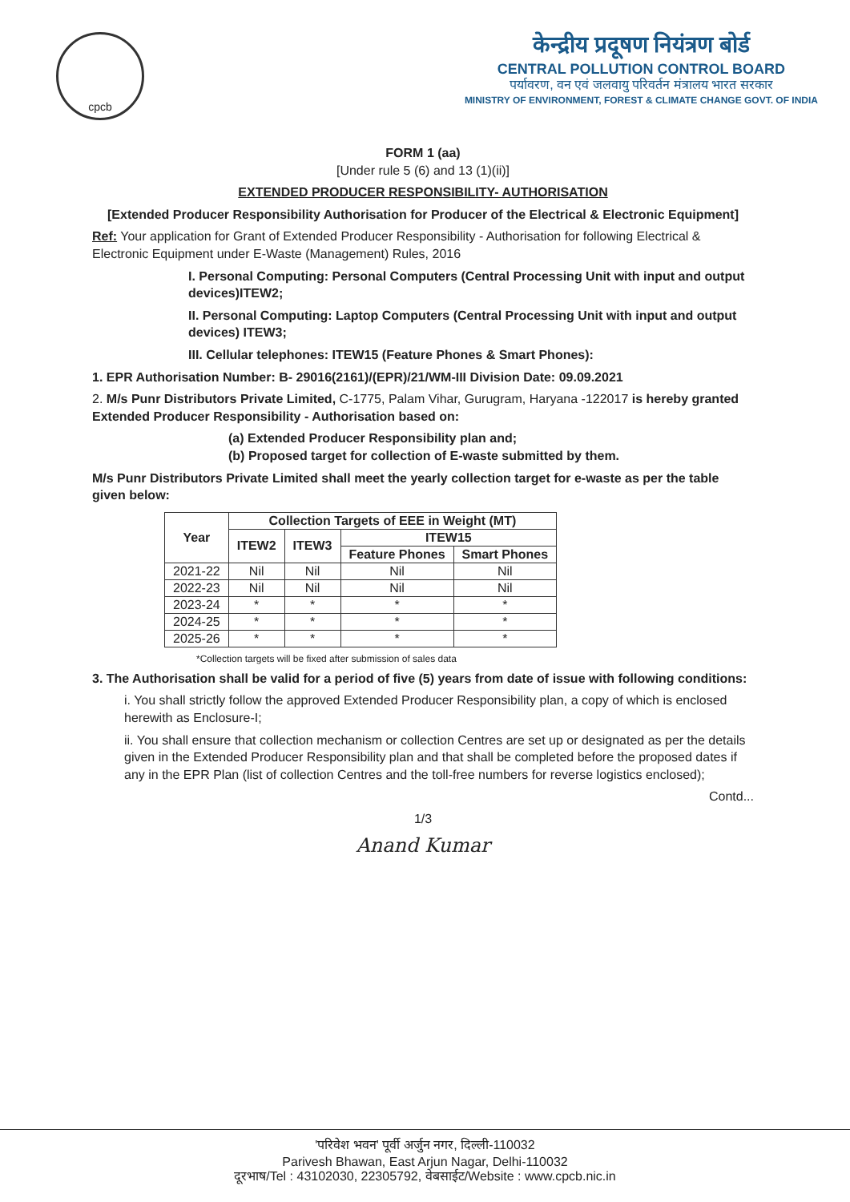cpcb
केन्द्रीय प्रदूषण नियंत्रण बोर्ड
CENTRAL POLLUTION CONTROL BOARD
पर्यावरण, वन एवं जलवायु परिवर्तन मंत्रालय भारत सरकार
MINISTRY OF ENVIRONMENT, FOREST & CLIMATE CHANGE GOVT. OF INDIA
FORM 1 (aa)
[Under rule 5 (6) and 13 (1)(ii)]
EXTENDED PRODUCER RESPONSIBILITY- AUTHORISATION
[Extended Producer Responsibility Authorisation for Producer of the Electrical & Electronic Equipment]
Ref: Your application for Grant of Extended Producer Responsibility - Authorisation for following Electrical & Electronic Equipment under E-Waste (Management) Rules, 2016
I. Personal Computing: Personal Computers (Central Processing Unit with input and output devices)ITEW2;
II. Personal Computing: Laptop Computers (Central Processing Unit with input and output devices) ITEW3;
III. Cellular telephones: ITEW15 (Feature Phones & Smart Phones):
1. EPR Authorisation Number: B- 29016(2161)/(EPR)/21/WM-III Division Date: 09.09.2021
2. M/s Punr Distributors Private Limited, C-1775, Palam Vihar, Gurugram, Haryana -122017 is hereby granted Extended Producer Responsibility - Authorisation based on:
(a) Extended Producer Responsibility plan and;
(b) Proposed target for collection of E-waste submitted by them.
M/s Punr Distributors Private Limited shall meet the yearly collection target for e-waste as per the table given below:
| Year | Collection Targets of EEE in Weight (MT) | | | |
| --- | --- | --- | --- | --- |
| | ITEW2 | ITEW3 | ITEW15 | |
| | | | Feature Phones | Smart Phones |
| 2021-22 | Nil | Nil | Nil | Nil |
| 2022-23 | Nil | Nil | Nil | Nil |
| 2023-24 | * | * | * | * |
| 2024-25 | * | * | * | * |
| 2025-26 | * | * | * | * |
*Collection targets will be fixed after submission of sales data
3. The Authorisation shall be valid for a period of five (5) years from date of issue with following conditions:
i. You shall strictly follow the approved Extended Producer Responsibility plan, a copy of which is enclosed herewith as Enclosure-I;
ii. You shall ensure that collection mechanism or collection Centres are set up or designated as per the details given in the Extended Producer Responsibility plan and that shall be completed before the proposed dates if any in the EPR Plan (list of collection Centres and the toll-free numbers for reverse logistics enclosed);
Contd...
1/3
Anand Kumar
'परिवेश भवन' पूर्वी अर्जुन नगर, दिल्ली-110032
Parivesh Bhawan, East Arjun Nagar, Delhi-110032
दूरभाष/Tel : 43102030, 22305792, वेबसाईट/Website : www.cpcb.nic.in